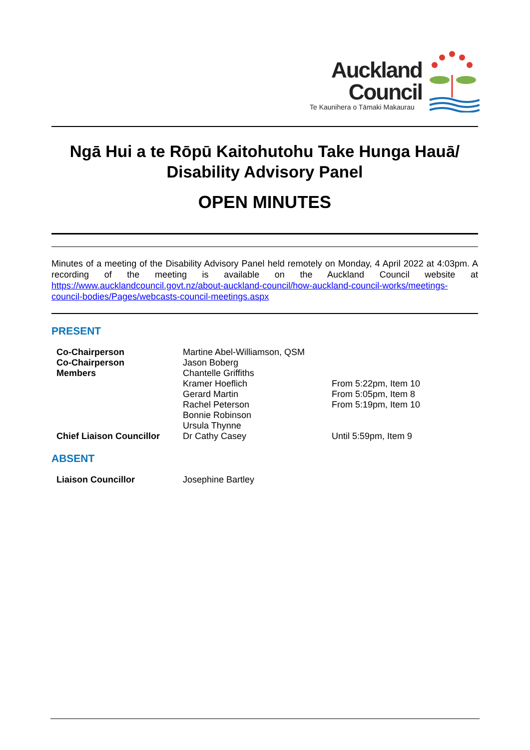Auckland
Council
Te Kaunihera o Tāmaki Makaurau
Ngā Hui a te Rōpū Kaitohutohu Take Hunga Hauā/ Disability Advisory Panel
OPEN MINUTES
Minutes of a meeting of the Disability Advisory Panel held remotely on Monday, 4 April 2022 at 4:03pm. A recording of the meeting is available on the Auckland Council website at https://www.aucklandcouncil.govt.nz/about-auckland-council/how-auckland-council-works/meetings-council-bodies/Pages/webcasts-council-meetings.aspx
PRESENT
| Co-Chairperson | Martine Abel-Williamson, QSM | |
| Co-Chairperson | Jason Boberg | |
| Members | Chantelle Griffiths | |
| | Kramer Hoeflich | From 5:22pm, Item 10 |
| | Gerard Martin | From 5:05pm, Item 8 |
| | Rachel Peterson | From 5:19pm, Item 10 |
| | Bonnie Robinson | |
| | Ursula Thynne | |
| Chief Liaison Councillor | Dr Cathy Casey | Until 5:59pm, Item 9 |
ABSENT
| Liaison Councillor | Josephine Bartley | |